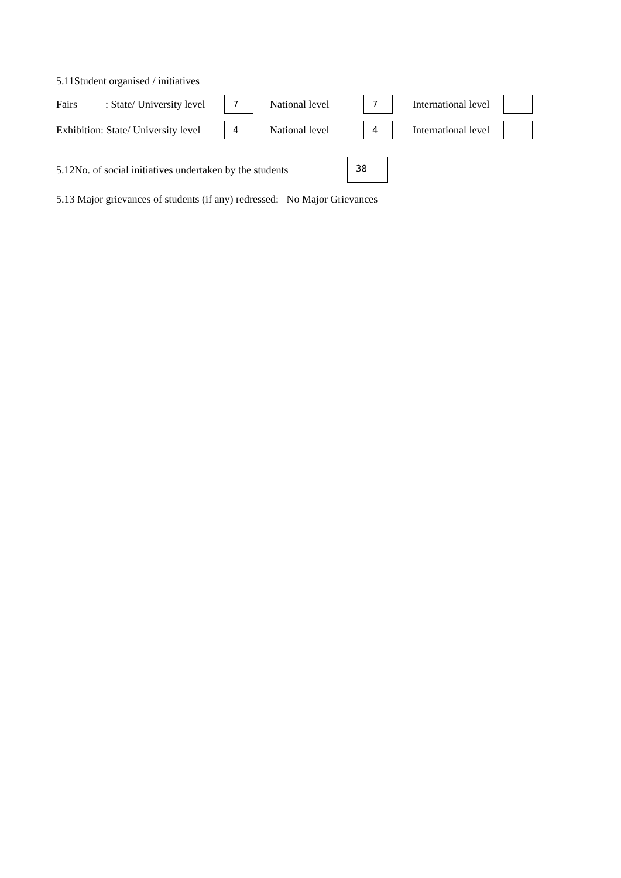5.11Student organised / initiatives
Fairs: State/ University level
7
National level
7
International level
Exhibition: State/ University level
4
National level
4
International level
5.12No. of social initiatives undertaken by the students
38
5.13 Major grievances of students (if any) redressed: No Major Grievances